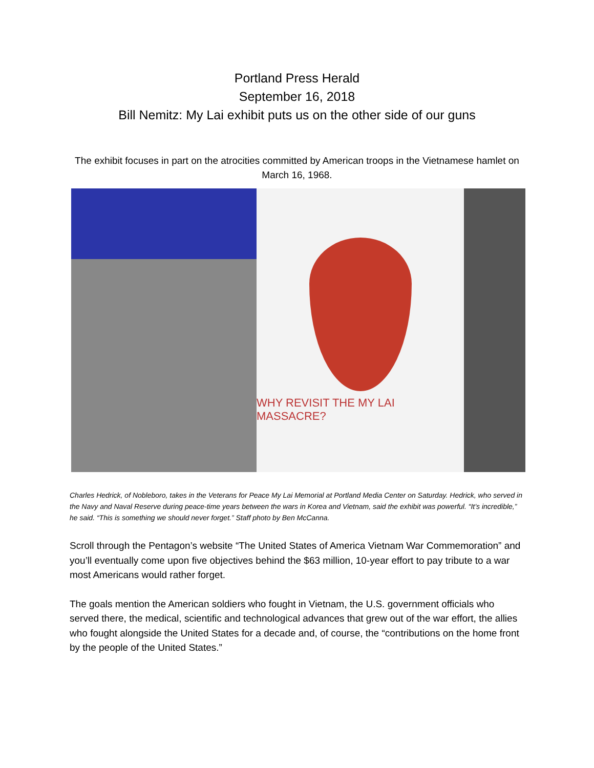Portland Press Herald
September 16, 2018
Bill Nemitz: My Lai exhibit puts us on the other side of our guns
The exhibit focuses in part on the atrocities committed by American troops in the Vietnamese hamlet on March 16, 1968.
WHY REVISIT THE MY LAI MASSACRE?
Charles Hedrick, of Nobleboro, takes in the Veterans for Peace My Lai Memorial at Portland Media Center on Saturday. Hedrick, who served in the Navy and Naval Reserve during peace-time years between the wars in Korea and Vietnam, said the exhibit was powerful. “It’s incredible,” he said. “This is something we should never forget.” Staff photo by Ben McCanna.
Scroll through the Pentagon’s website “The United States of America Vietnam War Commemoration” and you’ll eventually come upon five objectives behind the $63 million, 10-year effort to pay tribute to a war most Americans would rather forget.
The goals mention the American soldiers who fought in Vietnam, the U.S. government officials who served there, the medical, scientific and technological advances that grew out of the war effort, the allies who fought alongside the United States for a decade and, of course, the “contributions on the home front by the people of the United States.”